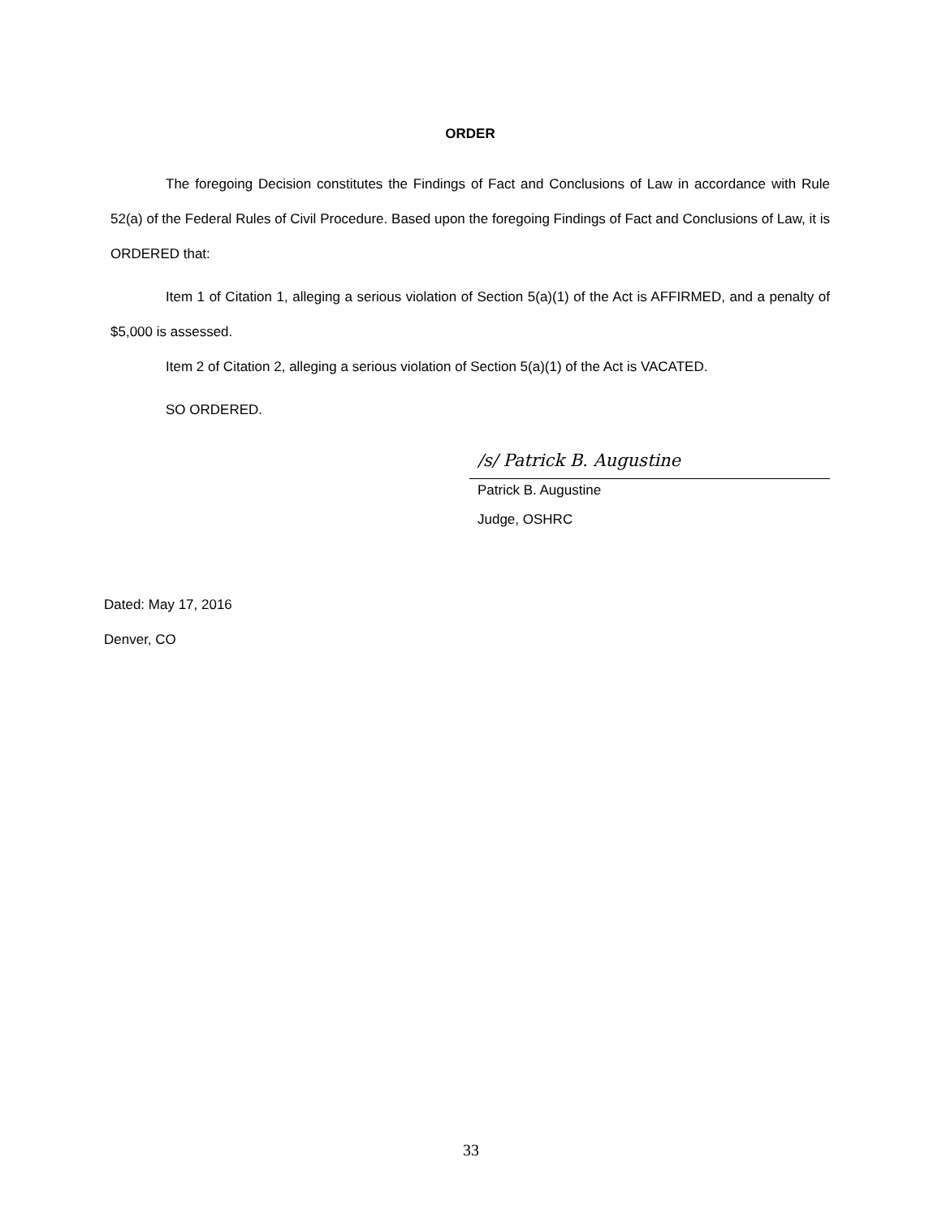ORDER
The foregoing Decision constitutes the Findings of Fact and Conclusions of Law in accordance with Rule 52(a) of the Federal Rules of Civil Procedure. Based upon the foregoing Findings of Fact and Conclusions of Law, it is ORDERED that:
Item 1 of Citation 1, alleging a serious violation of Section 5(a)(1) of the Act is AFFIRMED, and a penalty of $5,000 is assessed.
Item 2 of Citation 2, alleging a serious violation of Section 5(a)(1) of the Act is VACATED.
SO ORDERED.
/s/ Patrick B. Augustine
Patrick B. Augustine
Judge, OSHRC
Dated: May 17, 2016
Denver, CO
33